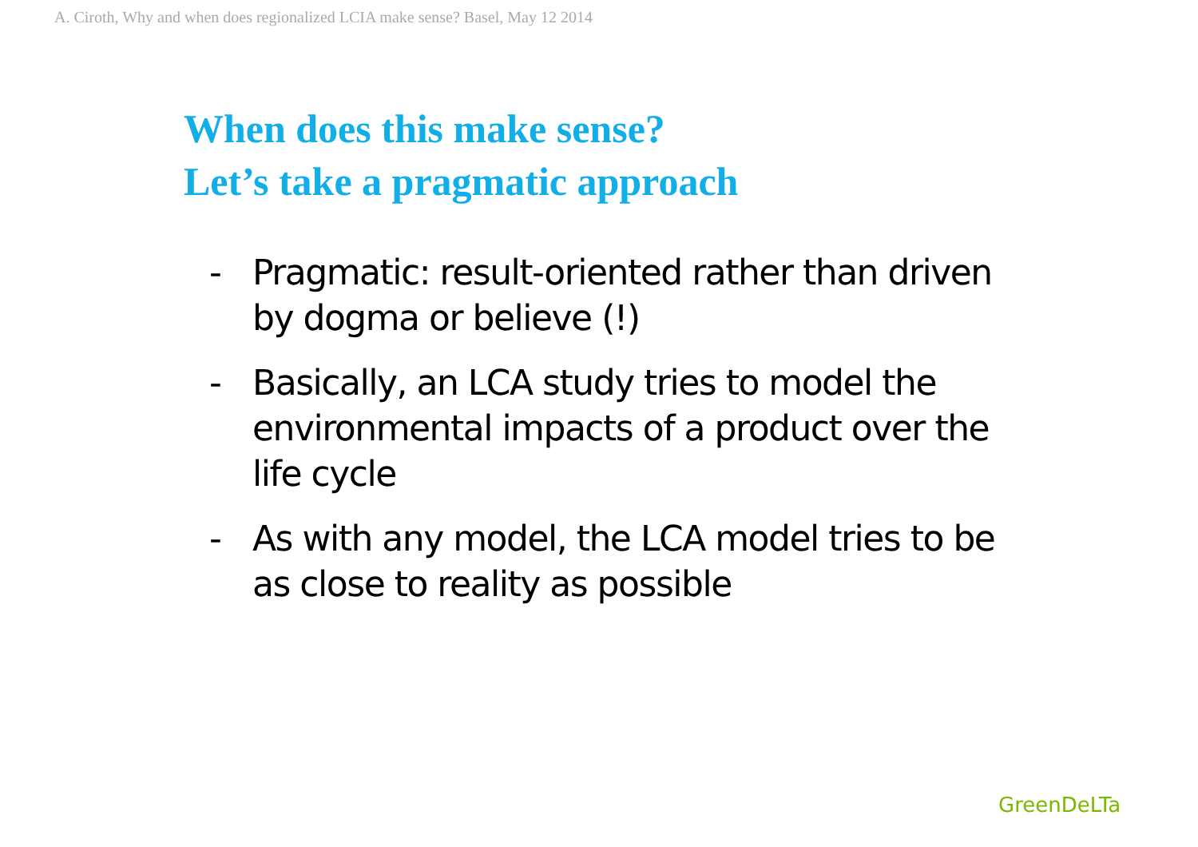A. Ciroth, Why and when does regionalized LCIA make sense? Basel, May 12 2014
When does this make sense?
Let’s take a pragmatic approach
- Pragmatic: result-oriented rather than driven by dogma or believe (!)
- Basically, an LCA study tries to model the environmental impacts of a product over the life cycle
- As with any model, the LCA model tries to be as close to reality as possible
GreenDeLTa